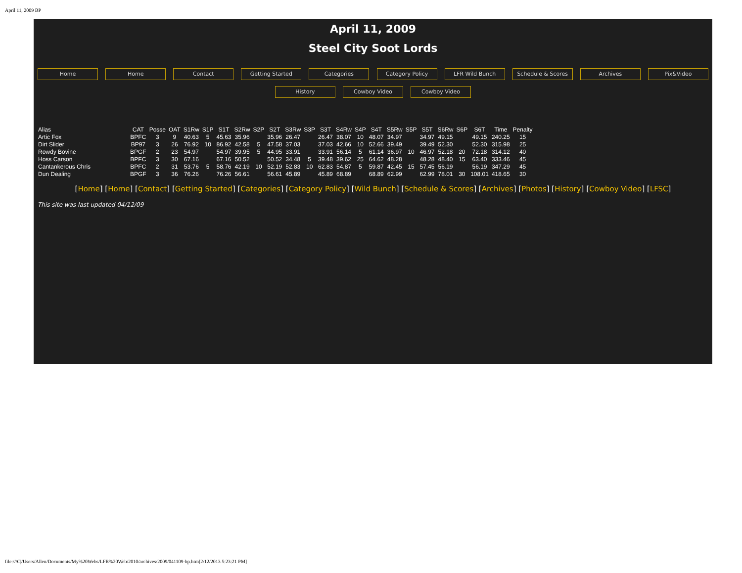April 11, 2009 BP
April 11, 2009
Steel City Soot Lords
Home Home Contact Getting Started Categories Category Policy LFR Wild Bunch Schedule & Scores Archives Pix&Video
History Cowboy Video Cowboy Video
| Alias | CAT | Posse | OAT | S1Rw | S1P | S1T | S2Rw | S2P | S2T | S3Rw | S3P | S3T | S4Rw | S4P | S4T | S5Rw | S5P | S5T | S6Rw | S6P | S6T | Time | Penalty |
| --- | --- | --- | --- | --- | --- | --- | --- | --- | --- | --- | --- | --- | --- | --- | --- | --- | --- | --- | --- | --- | --- | --- | --- |
| Artic Fox | BPFC | 3 | 9 | 40.63 | 5 | 45.63 | 35.96 | | 35.96 | 26.47 | | 26.47 | 38.07 | 10 | 48.07 | 34.97 | | 34.97 | 49.15 | | 49.15 | 240.25 | 15 |
| Dirt Slider | BP97 | 3 | 26 | 76.92 | 10 | 86.92 | 42.58 | 5 | 47.58 | 37.03 | | 37.03 | 42.66 | 10 | 52.66 | 39.49 | | 39.49 | 52.30 | | 52.30 | 315.98 | 25 |
| Rowdy Bovine | BPGF | 2 | 23 | 54.97 | | 54.97 | 39.95 | 5 | 44.95 | 33.91 | | 33.91 | 56.14 | 5 | 61.14 | 36.97 | 10 | 46.97 | 52.18 | 20 | 72.18 | 314.12 | 40 |
| Hoss Carson | BPFC | 3 | 30 | 67.16 | | 67.16 | 50.52 | | 50.52 | 34.48 | 5 | 39.48 | 39.62 | 25 | 64.62 | 48.28 | | 48.28 | 48.40 | 15 | 63.40 | 333.46 | 45 |
| Cantankerous Chris | BPFC | 2 | 31 | 53.76 | 5 | 58.76 | 42.19 | 10 | 52.19 | 52.83 | 10 | 62.83 | 54.87 | 5 | 59.87 | 42.45 | 15 | 57.45 | 56.19 | | 56.19 | 347.29 | 45 |
| Dun Dealing | BPGF | 3 | 36 | 76.26 | | 76.26 | 56.61 | | 56.61 | 45.89 | | 45.89 | 68.89 | | 68.89 | 62.99 | | 62.99 | 78.01 | 30 | 108.01 | 418.65 | 30 |
[Home] [Home] [Contact] [Getting Started] [Categories] [Category Policy] [Wild Bunch] [Schedule & Scores] [Archives] [Photos] [History] [Cowboy Video] [LFSC]
This site was last updated 04/12/09
file:///C|/Users/Allen/Documents/My%20Webs/LFR%20Web/2010/archives/2009/041109-bp.htm[2/12/2013 5:23:21 PM]